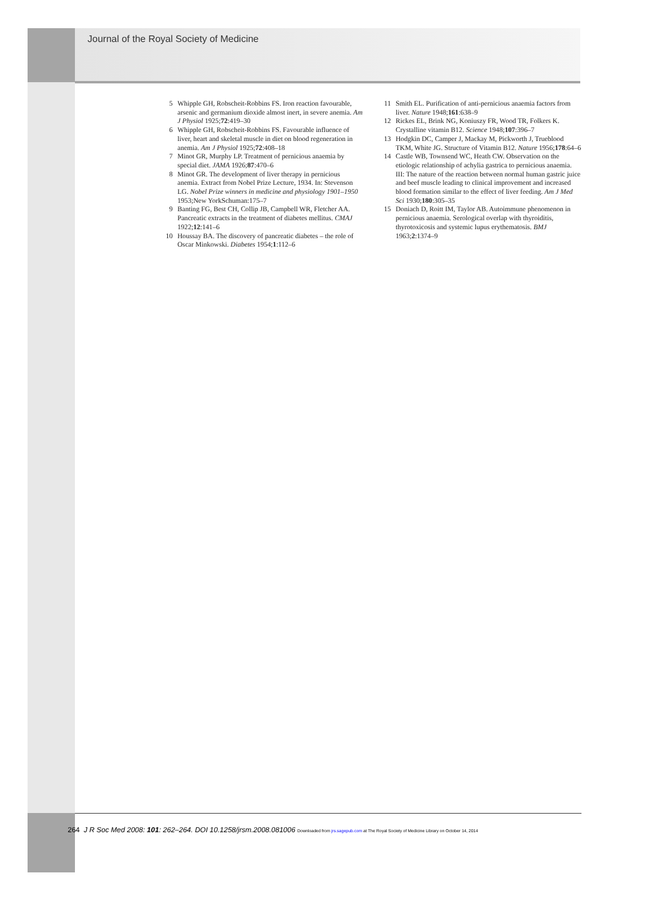Journal of the Royal Society of Medicine
5 Whipple GH, Robscheit-Robbins FS. Iron reaction favourable, arsenic and germanium dioxide almost inert, in severe anemia. Am J Physiol 1925;72:419–30
6 Whipple GH, Robscheit-Robbins FS. Favourable influence of liver, heart and skeletal muscle in diet on blood regeneration in anemia. Am J Physiol 1925;72:408–18
7 Minot GR, Murphy LP. Treatment of pernicious anaemia by special diet. JAMA 1926;87:470–6
8 Minot GR. The development of liver therapy in pernicious anemia. Extract from Nobel Prize Lecture, 1934. In: Stevenson LG. Nobel Prize winners in medicine and physiology 1901–1950 1953;New YorkSchuman:175–7
9 Banting FG, Best CH, Collip JB, Campbell WR, Fletcher AA. Pancreatic extracts in the treatment of diabetes mellitus. CMAJ 1922;12:141–6
10 Houssay BA. The discovery of pancreatic diabetes – the role of Oscar Minkowski. Diabetes 1954;1:112–6
11 Smith EL. Purification of anti-pernicious anaemia factors from liver. Nature 1948;161:638–9
12 Rickes EL, Brink NG, Koniuszy FR, Wood TR, Folkers K. Crystalline vitamin B12. Science 1948;107:396–7
13 Hodgkin DC, Camper J, Mackay M, Pickworth J, Trueblood TKM, White JG. Structure of Vitamin B12. Nature 1956;178:64–6
14 Castle WB, Townsend WC, Heath CW. Observation on the etiologic relationship of achylia gastrica to pernicious anaemia. III: The nature of the reaction between normal human gastric juice and beef muscle leading to clinical improvement and increased blood formation similar to the effect of liver feeding. Am J Med Sci 1930;180:305–35
15 Doniach D, Roitt IM, Taylor AB. Autoimmune phenomenon in pernicious anaemia. Serological overlap with thyroiditis, thyrotoxicosis and systemic lupus erythematosis. BMJ 1963;2:1374–9
264 J R Soc Med 2008: 101: 262–264. DOI 10.1258/jrsm.2008.081006 Downloaded from jrs.sagepub.com at The Royal Society of Medicine Library on October 14, 2014